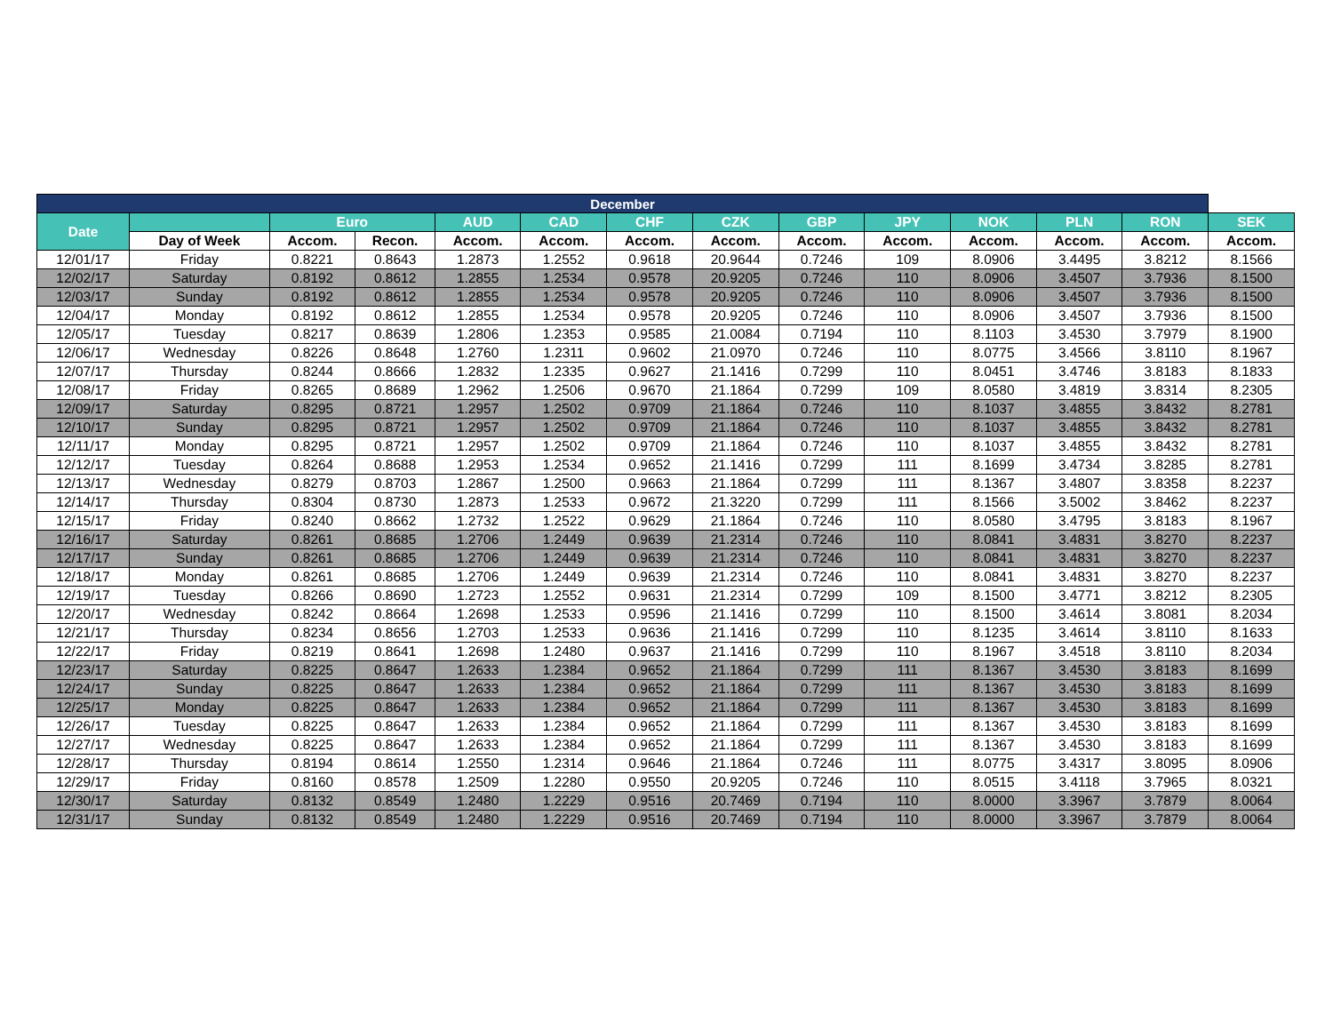| December | | | | | | | | | | | | | |
| --- | --- | --- | --- | --- | --- | --- | --- | --- | --- | --- | --- | --- | --- |
| Date | | Euro | | AUD | CAD | CHF | CZK | GBP | JPY | NOK | PLN | RON | SEK |
| | Day of Week | Accom. | Recon. | Accom. | Accom. | Accom. | Accom. | Accom. | Accom. | Accom. | Accom. | Accom. | Accom. |
| 12/01/17 | Friday | 0.8221 | 0.8643 | 1.2873 | 1.2552 | 0.9618 | 20.9644 | 0.7246 | 109 | 8.0906 | 3.4495 | 3.8212 | 8.1566 |
| 12/02/17 | Saturday | 0.8192 | 0.8612 | 1.2855 | 1.2534 | 0.9578 | 20.9205 | 0.7246 | 110 | 8.0906 | 3.4507 | 3.7936 | 8.1500 |
| 12/03/17 | Sunday | 0.8192 | 0.8612 | 1.2855 | 1.2534 | 0.9578 | 20.9205 | 0.7246 | 110 | 8.0906 | 3.4507 | 3.7936 | 8.1500 |
| 12/04/17 | Monday | 0.8192 | 0.8612 | 1.2855 | 1.2534 | 0.9578 | 20.9205 | 0.7246 | 110 | 8.0906 | 3.4507 | 3.7936 | 8.1500 |
| 12/05/17 | Tuesday | 0.8217 | 0.8639 | 1.2806 | 1.2353 | 0.9585 | 21.0084 | 0.7194 | 110 | 8.1103 | 3.4530 | 3.7979 | 8.1900 |
| 12/06/17 | Wednesday | 0.8226 | 0.8648 | 1.2760 | 1.2311 | 0.9602 | 21.0970 | 0.7246 | 110 | 8.0775 | 3.4566 | 3.8110 | 8.1967 |
| 12/07/17 | Thursday | 0.8244 | 0.8666 | 1.2832 | 1.2335 | 0.9627 | 21.1416 | 0.7299 | 110 | 8.0451 | 3.4746 | 3.8183 | 8.1833 |
| 12/08/17 | Friday | 0.8265 | 0.8689 | 1.2962 | 1.2506 | 0.9670 | 21.1864 | 0.7299 | 109 | 8.0580 | 3.4819 | 3.8314 | 8.2305 |
| 12/09/17 | Saturday | 0.8295 | 0.8721 | 1.2957 | 1.2502 | 0.9709 | 21.1864 | 0.7246 | 110 | 8.1037 | 3.4855 | 3.8432 | 8.2781 |
| 12/10/17 | Sunday | 0.8295 | 0.8721 | 1.2957 | 1.2502 | 0.9709 | 21.1864 | 0.7246 | 110 | 8.1037 | 3.4855 | 3.8432 | 8.2781 |
| 12/11/17 | Monday | 0.8295 | 0.8721 | 1.2957 | 1.2502 | 0.9709 | 21.1864 | 0.7246 | 110 | 8.1037 | 3.4855 | 3.8432 | 8.2781 |
| 12/12/17 | Tuesday | 0.8264 | 0.8688 | 1.2953 | 1.2534 | 0.9652 | 21.1416 | 0.7299 | 111 | 8.1699 | 3.4734 | 3.8285 | 8.2781 |
| 12/13/17 | Wednesday | 0.8279 | 0.8703 | 1.2867 | 1.2500 | 0.9663 | 21.1864 | 0.7299 | 111 | 8.1367 | 3.4807 | 3.8358 | 8.2237 |
| 12/14/17 | Thursday | 0.8304 | 0.8730 | 1.2873 | 1.2533 | 0.9672 | 21.3220 | 0.7299 | 111 | 8.1566 | 3.5002 | 3.8462 | 8.2237 |
| 12/15/17 | Friday | 0.8240 | 0.8662 | 1.2732 | 1.2522 | 0.9629 | 21.1864 | 0.7246 | 110 | 8.0580 | 3.4795 | 3.8183 | 8.1967 |
| 12/16/17 | Saturday | 0.8261 | 0.8685 | 1.2706 | 1.2449 | 0.9639 | 21.2314 | 0.7246 | 110 | 8.0841 | 3.4831 | 3.8270 | 8.2237 |
| 12/17/17 | Sunday | 0.8261 | 0.8685 | 1.2706 | 1.2449 | 0.9639 | 21.2314 | 0.7246 | 110 | 8.0841 | 3.4831 | 3.8270 | 8.2237 |
| 12/18/17 | Monday | 0.8261 | 0.8685 | 1.2706 | 1.2449 | 0.9639 | 21.2314 | 0.7246 | 110 | 8.0841 | 3.4831 | 3.8270 | 8.2237 |
| 12/19/17 | Tuesday | 0.8266 | 0.8690 | 1.2723 | 1.2552 | 0.9631 | 21.2314 | 0.7299 | 109 | 8.1500 | 3.4771 | 3.8212 | 8.2305 |
| 12/20/17 | Wednesday | 0.8242 | 0.8664 | 1.2698 | 1.2533 | 0.9596 | 21.1416 | 0.7299 | 110 | 8.1500 | 3.4614 | 3.8081 | 8.2034 |
| 12/21/17 | Thursday | 0.8234 | 0.8656 | 1.2703 | 1.2533 | 0.9636 | 21.1416 | 0.7299 | 110 | 8.1235 | 3.4614 | 3.8110 | 8.1633 |
| 12/22/17 | Friday | 0.8219 | 0.8641 | 1.2698 | 1.2480 | 0.9637 | 21.1416 | 0.7299 | 110 | 8.1967 | 3.4518 | 3.8110 | 8.2034 |
| 12/23/17 | Saturday | 0.8225 | 0.8647 | 1.2633 | 1.2384 | 0.9652 | 21.1864 | 0.7299 | 111 | 8.1367 | 3.4530 | 3.8183 | 8.1699 |
| 12/24/17 | Sunday | 0.8225 | 0.8647 | 1.2633 | 1.2384 | 0.9652 | 21.1864 | 0.7299 | 111 | 8.1367 | 3.4530 | 3.8183 | 8.1699 |
| 12/25/17 | Monday | 0.8225 | 0.8647 | 1.2633 | 1.2384 | 0.9652 | 21.1864 | 0.7299 | 111 | 8.1367 | 3.4530 | 3.8183 | 8.1699 |
| 12/26/17 | Tuesday | 0.8225 | 0.8647 | 1.2633 | 1.2384 | 0.9652 | 21.1864 | 0.7299 | 111 | 8.1367 | 3.4530 | 3.8183 | 8.1699 |
| 12/27/17 | Wednesday | 0.8225 | 0.8647 | 1.2633 | 1.2384 | 0.9652 | 21.1864 | 0.7299 | 111 | 8.1367 | 3.4530 | 3.8183 | 8.1699 |
| 12/28/17 | Thursday | 0.8194 | 0.8614 | 1.2550 | 1.2314 | 0.9646 | 21.1864 | 0.7246 | 111 | 8.0775 | 3.4317 | 3.8095 | 8.0906 |
| 12/29/17 | Friday | 0.8160 | 0.8578 | 1.2509 | 1.2280 | 0.9550 | 20.9205 | 0.7246 | 110 | 8.0515 | 3.4118 | 3.7965 | 8.0321 |
| 12/30/17 | Saturday | 0.8132 | 0.8549 | 1.2480 | 1.2229 | 0.9516 | 20.7469 | 0.7194 | 110 | 8.0000 | 3.3967 | 3.7879 | 8.0064 |
| 12/31/17 | Sunday | 0.8132 | 0.8549 | 1.2480 | 1.2229 | 0.9516 | 20.7469 | 0.7194 | 110 | 8.0000 | 3.3967 | 3.7879 | 8.0064 |